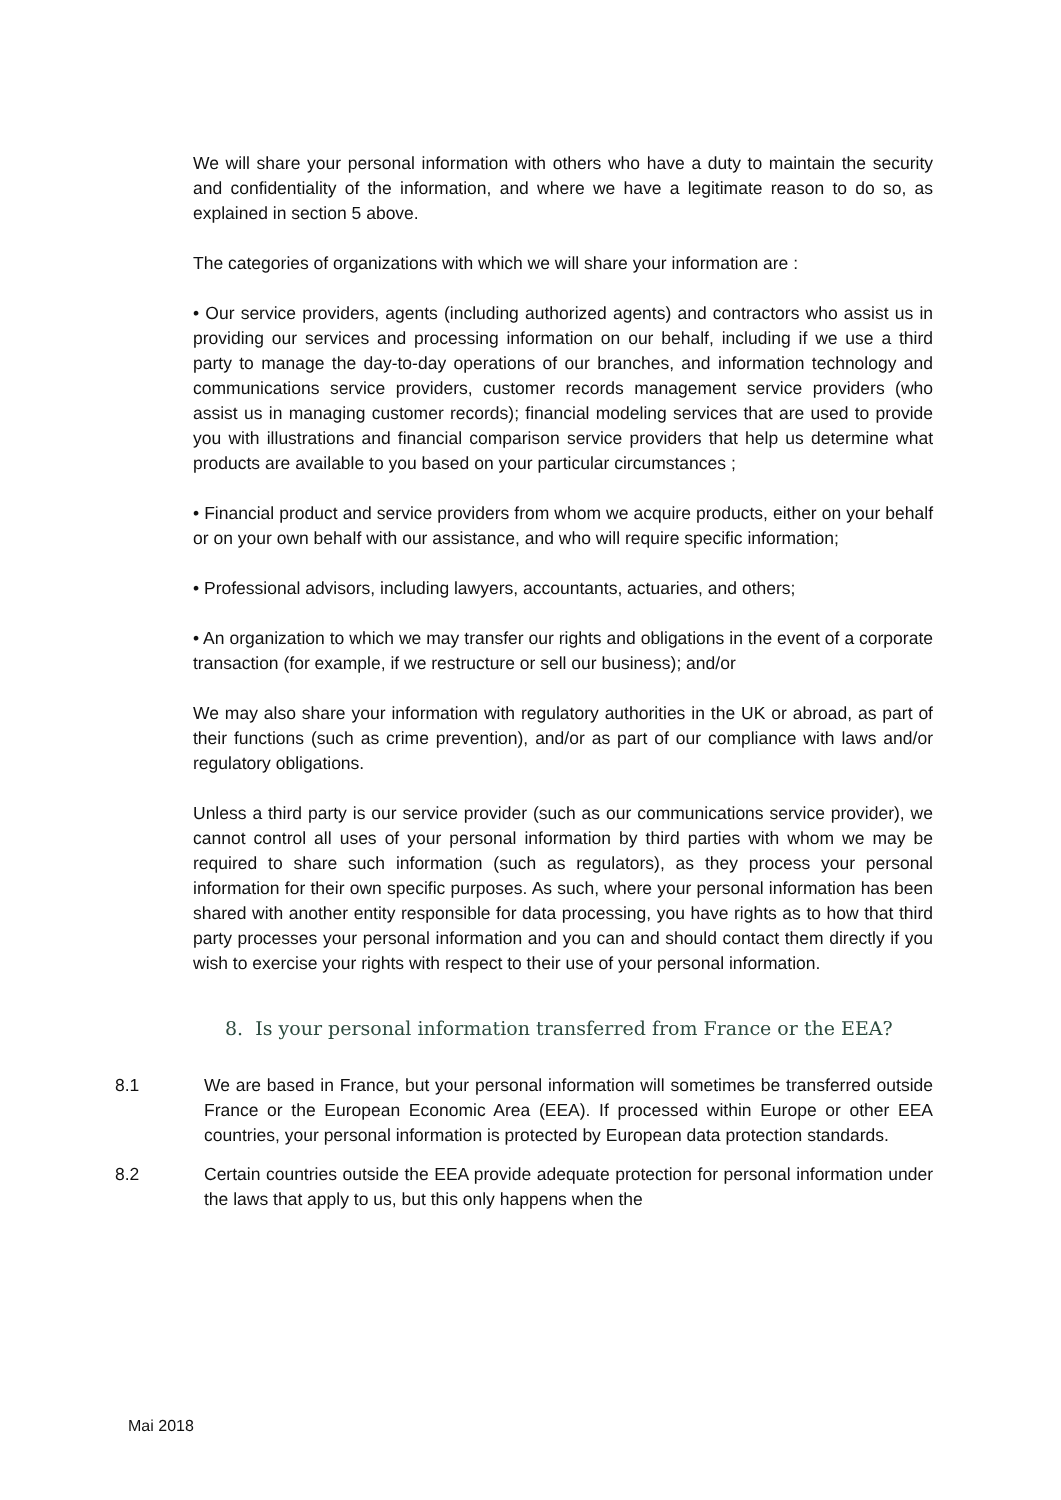We will share your personal information with others who have a duty to maintain the security and confidentiality of the information, and where we have a legitimate reason to do so, as explained in section 5 above.
The categories of organizations with which we will share your information are :
• Our service providers, agents (including authorized agents) and contractors who assist us in providing our services and processing information on our behalf, including if we use a third party to manage the day-to-day operations of our branches, and information technology and communications service providers, customer records management service providers (who assist us in managing customer records); financial modeling services that are used to provide you with illustrations and financial comparison service providers that help us determine what products are available to you based on your particular circumstances ;
• Financial product and service providers from whom we acquire products, either on your behalf or on your own behalf with our assistance, and who will require specific information;
• Professional advisors, including lawyers, accountants, actuaries, and others;
• An organization to which we may transfer our rights and obligations in the event of a corporate transaction (for example, if we restructure or sell our business); and/or
We may also share your information with regulatory authorities in the UK or abroad, as part of their functions (such as crime prevention), and/or as part of our compliance with laws and/or regulatory obligations.
Unless a third party is our service provider (such as our communications service provider), we cannot control all uses of your personal information by third parties with whom we may be required to share such information (such as regulators), as they process your personal information for their own specific purposes. As such, where your personal information has been shared with another entity responsible for data processing, you have rights as to how that third party processes your personal information and you can and should contact them directly if you wish to exercise your rights with respect to their use of your personal information.
8. Is your personal information transferred from France or the EEA?
8.1 We are based in France, but your personal information will sometimes be transferred outside France or the European Economic Area (EEA). If processed within Europe or other EEA countries, your personal information is protected by European data protection standards.
8.2 Certain countries outside the EEA provide adequate protection for personal information under the laws that apply to us, but this only happens when the
Mai 2018